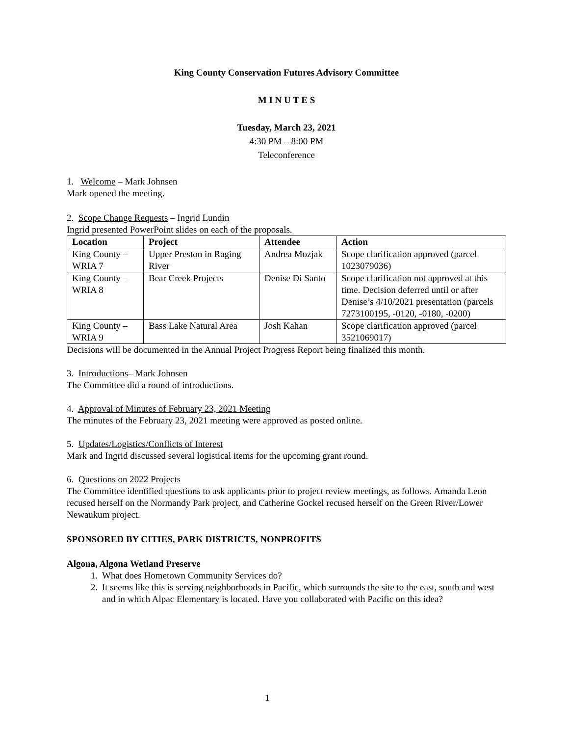King County Conservation Futures Advisory Committee
M I N U T E S
Tuesday, March 23, 2021
4:30 PM – 8:00 PM
Teleconference
1. Welcome – Mark Johnsen
Mark opened the meeting.
2. Scope Change Requests – Ingrid Lundin
Ingrid presented PowerPoint slides on each of the proposals.
| Location | Project | Attendee | Action |
| --- | --- | --- | --- |
| King County – WRIA 7 | Upper Preston in Raging River | Andrea Mozjak | Scope clarification approved (parcel 1023079036) |
| King County – WRIA 8 | Bear Creek Projects | Denise Di Santo | Scope clarification not approved at this time. Decision deferred until or after Denise’s 4/10/2021 presentation (parcels 7273100195, -0120, -0180, -0200) |
| King County – WRIA 9 | Bass Lake Natural Area | Josh Kahan | Scope clarification approved (parcel 3521069017) |
Decisions will be documented in the Annual Project Progress Report being finalized this month.
3. Introductions– Mark Johnsen
The Committee did a round of introductions.
4. Approval of Minutes of February 23, 2021 Meeting
The minutes of the February 23, 2021 meeting were approved as posted online.
5. Updates/Logistics/Conflicts of Interest
Mark and Ingrid discussed several logistical items for the upcoming grant round.
6. Questions on 2022 Projects
The Committee identified questions to ask applicants prior to project review meetings, as follows. Amanda Leon recused herself on the Normandy Park project, and Catherine Gockel recused herself on the Green River/Lower Newaukum project.
SPONSORED BY CITIES, PARK DISTRICTS, NONPROFITS
Algona, Algona Wetland Preserve
1. What does Hometown Community Services do?
2. It seems like this is serving neighborhoods in Pacific, which surrounds the site to the east, south and west and in which Alpac Elementary is located. Have you collaborated with Pacific on this idea?
1